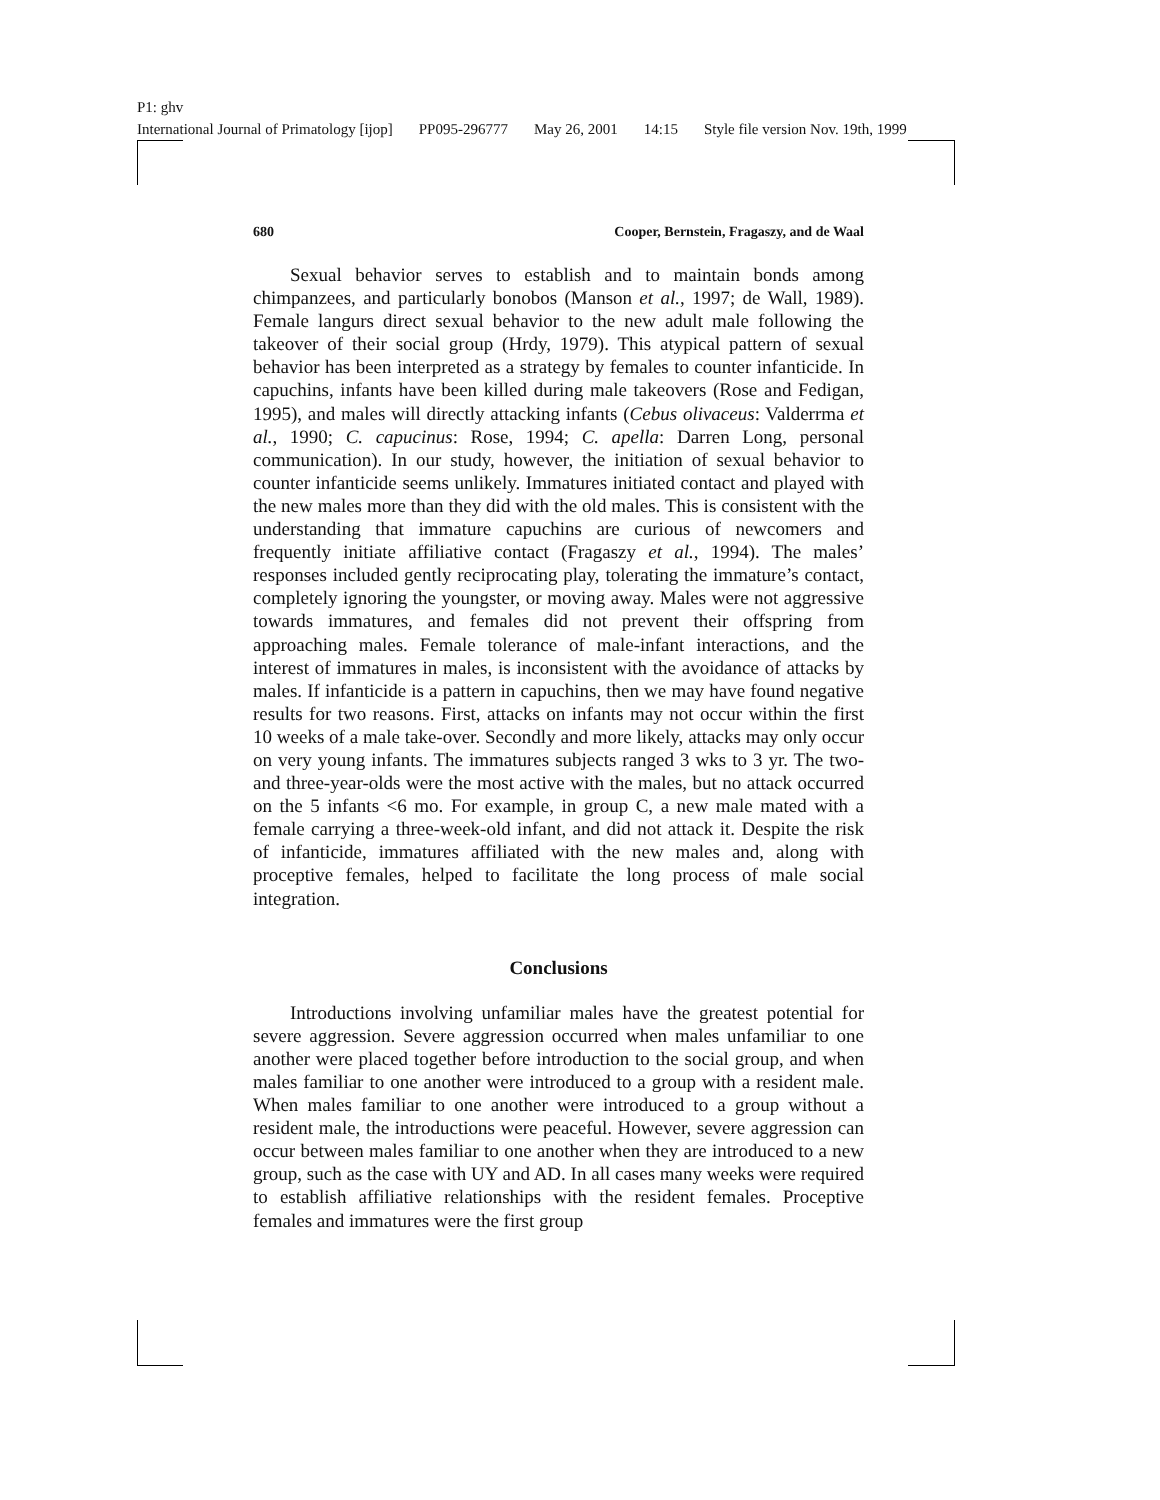P1: ghv
International Journal of Primatology [ijop] PP095-296777 May 26, 2001 14:15 Style file version Nov. 19th, 1999
680 Cooper, Bernstein, Fragaszy, and de Waal
Sexual behavior serves to establish and to maintain bonds among chimpanzees, and particularly bonobos (Manson et al., 1997; de Wall, 1989). Female langurs direct sexual behavior to the new adult male following the takeover of their social group (Hrdy, 1979). This atypical pattern of sexual behavior has been interpreted as a strategy by females to counter infanticide. In capuchins, infants have been killed during male takeovers (Rose and Fedigan, 1995), and males will directly attacking infants (Cebus olivaceus: Valderrma et al., 1990; C. capucinus: Rose, 1994; C. apella: Darren Long, personal communication). In our study, however, the initiation of sexual behavior to counter infanticide seems unlikely. Immatures initiated contact and played with the new males more than they did with the old males. This is consistent with the understanding that immature capuchins are curious of newcomers and frequently initiate affiliative contact (Fragaszy et al., 1994). The males’ responses included gently reciprocating play, tolerating the immature’s contact, completely ignoring the youngster, or moving away. Males were not aggressive towards immatures, and females did not prevent their offspring from approaching males. Female tolerance of male-infant interactions, and the interest of immatures in males, is inconsistent with the avoidance of attacks by males. If infanticide is a pattern in capuchins, then we may have found negative results for two reasons. First, attacks on infants may not occur within the first 10 weeks of a male take-over. Secondly and more likely, attacks may only occur on very young infants. The immatures subjects ranged 3 wks to 3 yr. The two- and three-year-olds were the most active with the males, but no attack occurred on the 5 infants <6 mo. For example, in group C, a new male mated with a female carrying a three-week-old infant, and did not attack it. Despite the risk of infanticide, immatures affiliated with the new males and, along with proceptive females, helped to facilitate the long process of male social integration.
Conclusions
Introductions involving unfamiliar males have the greatest potential for severe aggression. Severe aggression occurred when males unfamiliar to one another were placed together before introduction to the social group, and when males familiar to one another were introduced to a group with a resident male. When males familiar to one another were introduced to a group without a resident male, the introductions were peaceful. However, severe aggression can occur between males familiar to one another when they are introduced to a new group, such as the case with UY and AD. In all cases many weeks were required to establish affiliative relationships with the resident females. Proceptive females and immatures were the first group